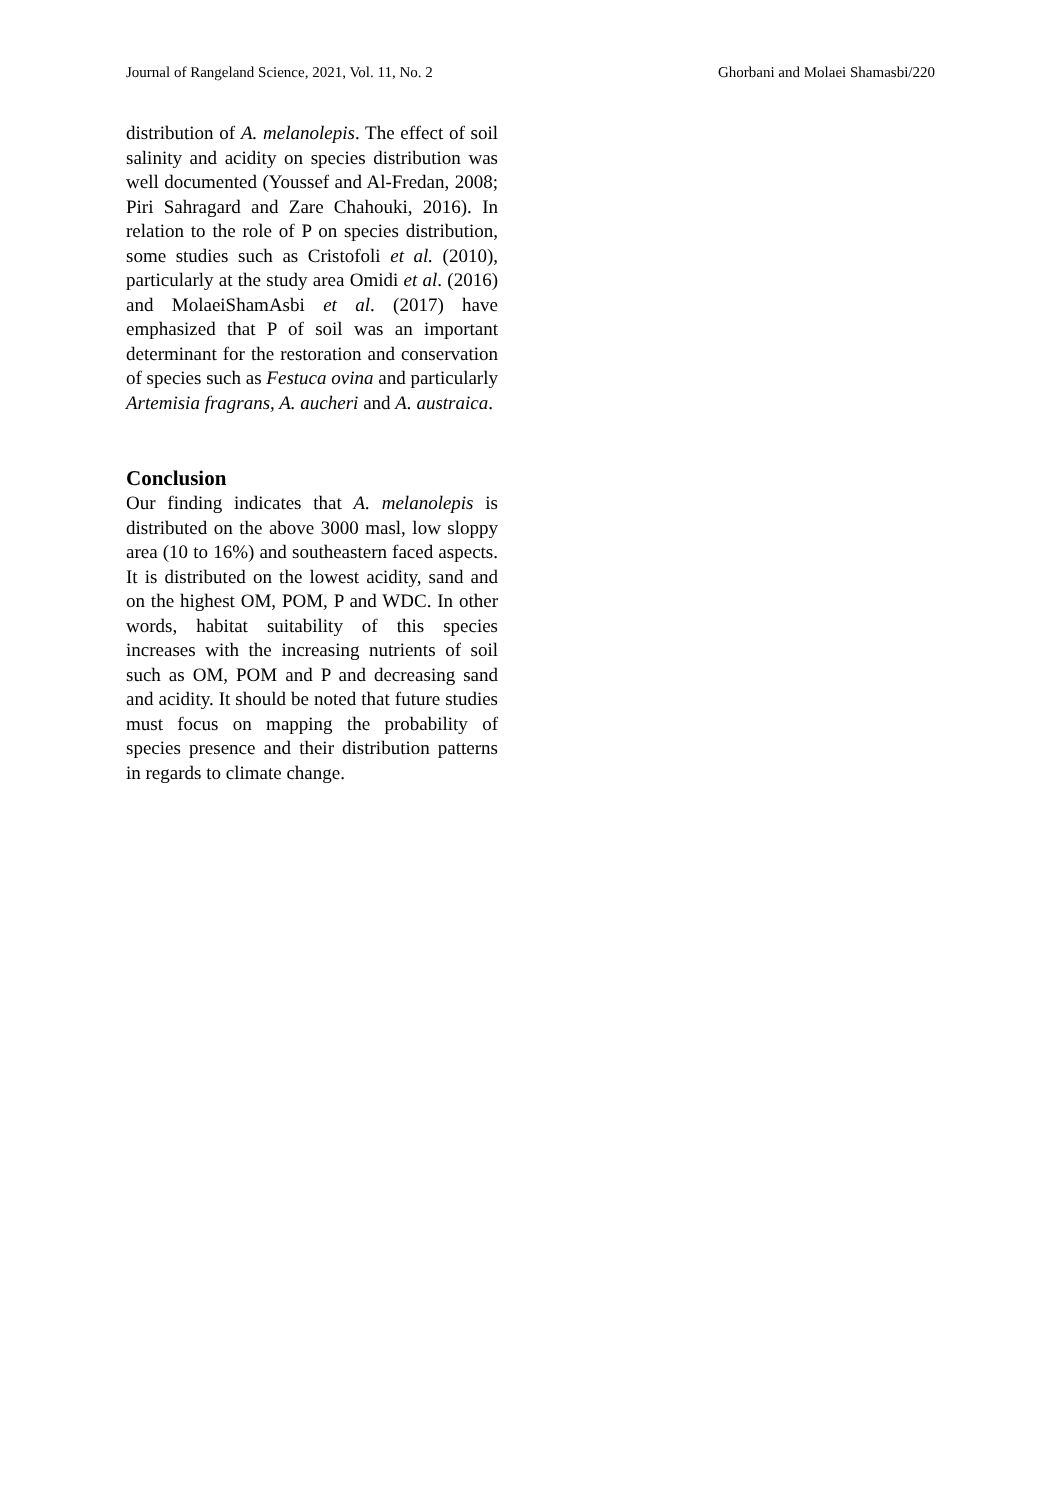Journal of Rangeland Science, 2021, Vol. 11, No. 2 Ghorbani and Molaei Shamasbi/220
distribution of A. melanolepis. The effect of soil salinity and acidity on species distribution was well documented (Youssef and Al-Fredan, 2008; Piri Sahragard and Zare Chahouki, 2016). In relation to the role of P on species distribution, some studies such as Cristofoli et al. (2010), particularly at the study area Omidi et al. (2016) and MolaeiShamAsbi et al. (2017) have emphasized that P of soil was an important determinant for the restoration and conservation of species such as Festuca ovina and particularly Artemisia fragrans, A. aucheri and A. austraica.
Conclusion
Our finding indicates that A. melanolepis is distributed on the above 3000 masl, low sloppy area (10 to 16%) and southeastern faced aspects. It is distributed on the lowest acidity, sand and on the highest OM, POM, P and WDC. In other words, habitat suitability of this species increases with the increasing nutrients of soil such as OM, POM and P and decreasing sand and acidity. It should be noted that future studies must focus on mapping the probability of species presence and their distribution patterns in regards to climate change.